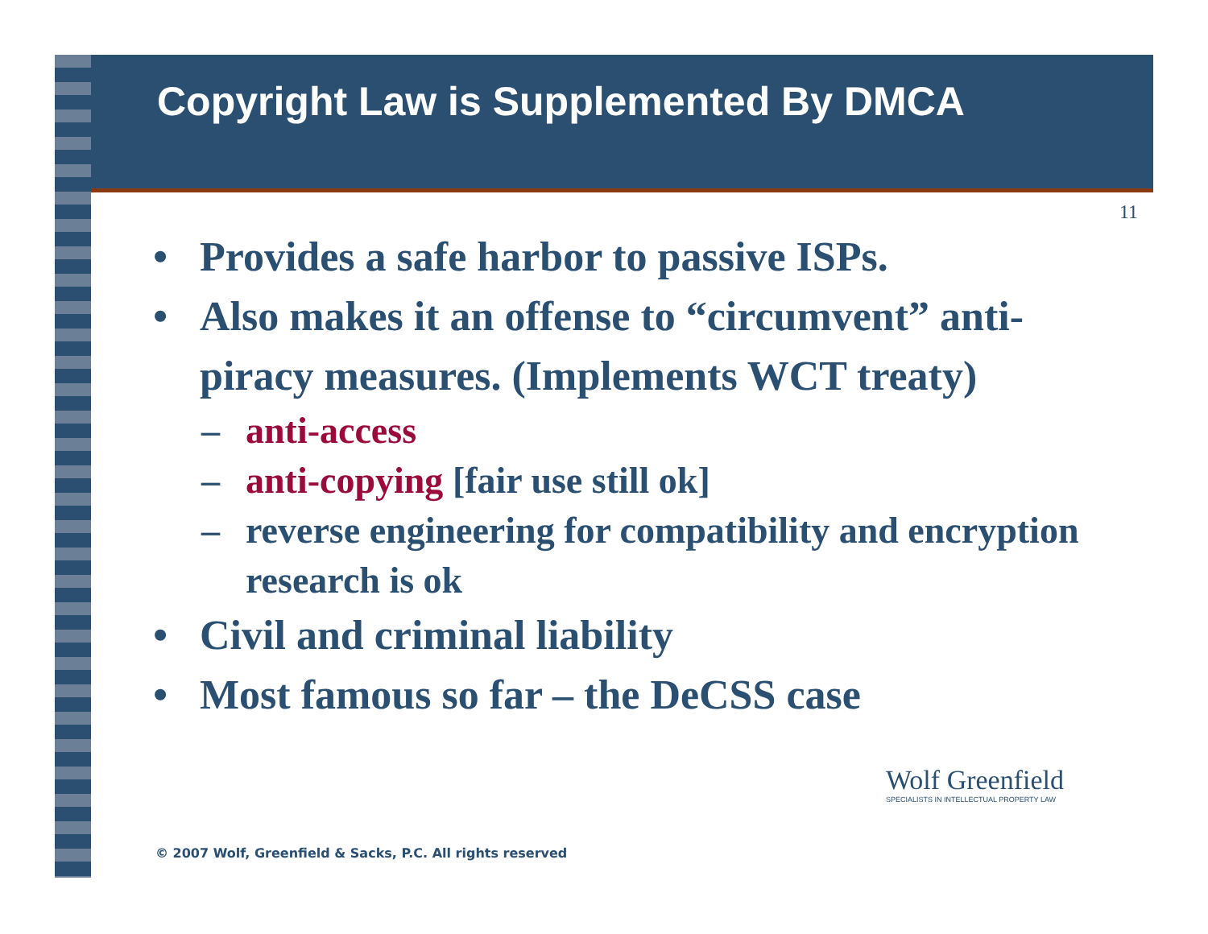Copyright Law is Supplemented By DMCA
11
• Provides a safe harbor to passive ISPs.
• Also makes it an offense to “circumvent” anti-piracy measures. (Implements WCT treaty)
– anti-access
– anti-copying [fair use still ok]
– reverse engineering for compatibility and encryption research is ok
• Civil and criminal liability
• Most famous so far – the DeCSS case
Wolf Greenfield
SPECIALISTS IN INTELLECTUAL PROPERTY LAW
© 2007 Wolf, Greenfield & Sacks, P.C. All rights reserved